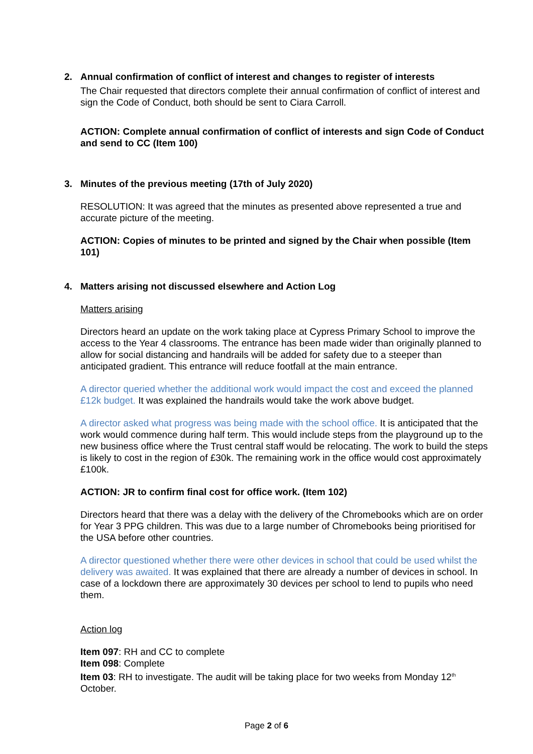2. Annual confirmation of conflict of interest and changes to register of interests
The Chair requested that directors complete their annual confirmation of conflict of interest and sign the Code of Conduct, both should be sent to Ciara Carroll.
ACTION: Complete annual confirmation of conflict of interests and sign Code of Conduct and send to CC (Item 100)
3. Minutes of the previous meeting (17th of July 2020)
RESOLUTION: It was agreed that the minutes as presented above represented a true and accurate picture of the meeting.
ACTION: Copies of minutes to be printed and signed by the Chair when possible (Item 101)
4. Matters arising not discussed elsewhere and Action Log
Matters arising
Directors heard an update on the work taking place at Cypress Primary School to improve the access to the Year 4 classrooms. The entrance has been made wider than originally planned to allow for social distancing and handrails will be added for safety due to a steeper than anticipated gradient. This entrance will reduce footfall at the main entrance.
A director queried whether the additional work would impact the cost and exceed the planned £12k budget. It was explained the handrails would take the work above budget.
A director asked what progress was being made with the school office. It is anticipated that the work would commence during half term. This would include steps from the playground up to the new business office where the Trust central staff would be relocating. The work to build the steps is likely to cost in the region of £30k. The remaining work in the office would cost approximately £100k.
ACTION: JR to confirm final cost for office work. (Item 102)
Directors heard that there was a delay with the delivery of the Chromebooks which are on order for Year 3 PPG children. This was due to a large number of Chromebooks being prioritised for the USA before other countries.
A director questioned whether there were other devices in school that could be used whilst the delivery was awaited. It was explained that there are already a number of devices in school. In case of a lockdown there are approximately 30 devices per school to lend to pupils who need them.
Action log
Item 097: RH and CC to complete
Item 098: Complete
Item 03: RH to investigate. The audit will be taking place for two weeks from Monday 12<sup>th</sup> October.
Page 2 of 6